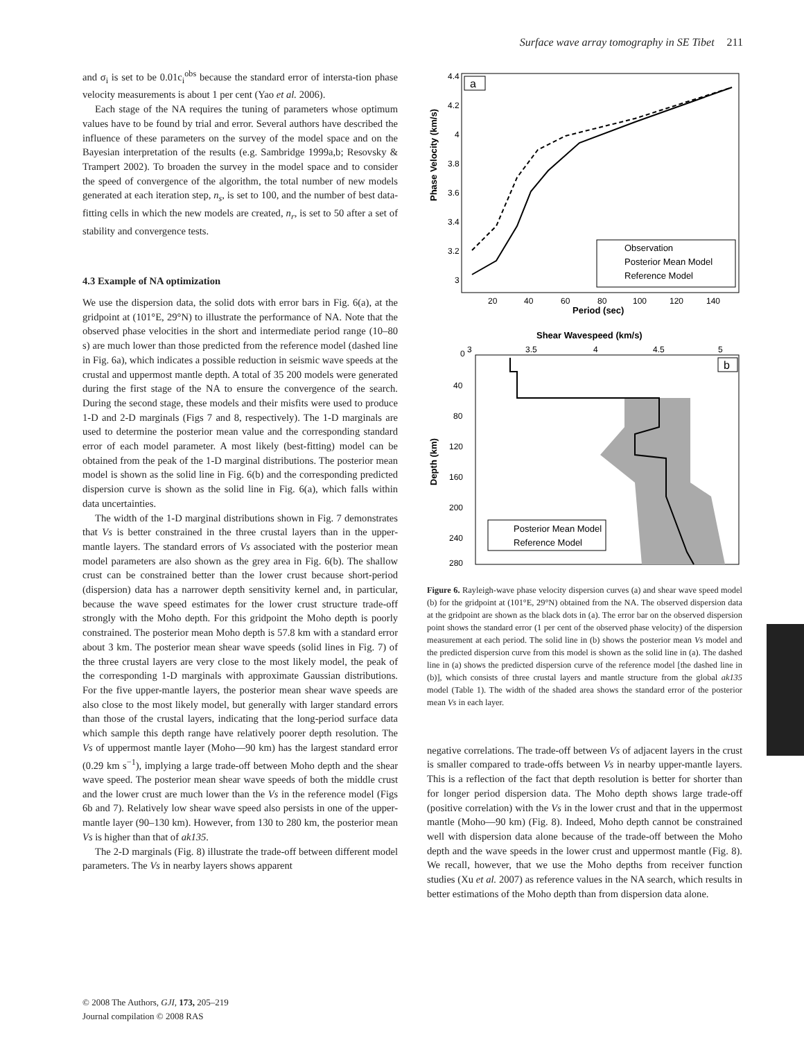Surface wave array tomography in SE Tibet 211
and σ<sub>i</sub> is set to be 0.01c<sub>i</sub><sup>obs</sup> because the standard error of intersta-tion phase velocity measurements is about 1 per cent (Yao et al. 2006).
Each stage of the NA requires the tuning of parameters whose optimum values have to be found by trial and error. Several authors have described the influence of these parameters on the survey of the model space and on the Bayesian interpretation of the results (e.g. Sambridge 1999a,b; Resovsky & Trampert 2002). To broaden the survey in the model space and to consider the speed of convergence of the algorithm, the total number of new models generated at each iteration step, n<sub>s</sub>, is set to 100, and the number of best data-fitting cells in which the new models are created, n<sub>r</sub>, is set to 50 after a set of stability and convergence tests.
4.3 Example of NA optimization
We use the dispersion data, the solid dots with error bars in Fig. 6(a), at the gridpoint at (101°E, 29°N) to illustrate the performance of NA. Note that the observed phase velocities in the short and intermediate period range (10–80 s) are much lower than those predicted from the reference model (dashed line in Fig. 6a), which indicates a possible reduction in seismic wave speeds at the crustal and uppermost mantle depth. A total of 35 200 models were generated during the first stage of the NA to ensure the convergence of the search. During the second stage, these models and their misfits were used to produce 1-D and 2-D marginals (Figs 7 and 8, respectively). The 1-D marginals are used to determine the posterior mean value and the corresponding standard error of each model parameter. A most likely (best-fitting) model can be obtained from the peak of the 1-D marginal distributions. The posterior mean model is shown as the solid line in Fig. 6(b) and the corresponding predicted dispersion curve is shown as the solid line in Fig. 6(a), which falls within data uncertainties.
The width of the 1-D marginal distributions shown in Fig. 7 demonstrates that Vs is better constrained in the three crustal layers than in the upper-mantle layers. The standard errors of Vs associated with the posterior mean model parameters are also shown as the grey area in Fig. 6(b). The shallow crust can be constrained better than the lower crust because short-period (dispersion) data has a narrower depth sensitivity kernel and, in particular, because the wave speed estimates for the lower crust structure trade-off strongly with the Moho depth. For this gridpoint the Moho depth is poorly constrained. The posterior mean Moho depth is 57.8 km with a standard error about 3 km. The posterior mean shear wave speeds (solid lines in Fig. 7) of the three crustal layers are very close to the most likely model, the peak of the corresponding 1-D marginals with approximate Gaussian distributions. For the five upper-mantle layers, the posterior mean shear wave speeds are also close to the most likely model, but generally with larger standard errors than those of the crustal layers, indicating that the long-period surface data which sample this depth range have relatively poorer depth resolution. The Vs of uppermost mantle layer (Moho—90 km) has the largest standard error (0.29 km s<sup>−1</sup>), implying a large trade-off between Moho depth and the shear wave speed. The posterior mean shear wave speeds of both the middle crust and the lower crust are much lower than the Vs in the reference model (Figs 6b and 7). Relatively low shear wave speed also persists in one of the upper-mantle layer (90–130 km). However, from 130 to 280 km, the posterior mean Vs is higher than that of ak135.
The 2-D marginals (Fig. 8) illustrate the trade-off between different model parameters. The Vs in nearby layers shows apparent
Phase Velocity (km/s)
4.4
4.2
4
3.8
3.6
3.4
3.2
3
20
40
60
80
100
120
140
Period (sec)
a
Observation
Posterior Mean Model
Reference Model
Shear Wavespeed (km/s)
0
3
3.5
4
4.5
5
Depth (km)
40
80
120
160
200
240
280
b
Posterior Mean Model
Reference Model
Figure 6. Rayleigh-wave phase velocity dispersion curves (a) and shear wave speed model (b) for the gridpoint at (101°E, 29°N) obtained from the NA. The observed dispersion data at the gridpoint are shown as the black dots in (a). The error bar on the observed dispersion point shows the standard error (1 per cent of the observed phase velocity) of the dispersion measurement at each period. The solid line in (b) shows the posterior mean Vs model and the predicted dispersion curve from this model is shown as the solid line in (a). The dashed line in (a) shows the predicted dispersion curve of the reference model [the dashed line in (b)], which consists of three crustal layers and mantle structure from the global ak135 model (Table 1). The width of the shaded area shows the standard error of the posterior mean Vs in each layer.
negative correlations. The trade-off between Vs of adjacent layers in the crust is smaller compared to trade-offs between Vs in nearby upper-mantle layers. This is a reflection of the fact that depth resolution is better for shorter than for longer period dispersion data. The Moho depth shows large trade-off (positive correlation) with the Vs in the lower crust and that in the uppermost mantle (Moho—90 km) (Fig. 8). Indeed, Moho depth cannot be constrained well with dispersion data alone because of the trade-off between the Moho depth and the wave speeds in the lower crust and uppermost mantle (Fig. 8). We recall, however, that we use the Moho depths from receiver function studies (Xu et al. 2007) as reference values in the NA search, which results in better estimations of the Moho depth than from dispersion data alone.
© 2008 The Authors, GJI, 173, 205–219
Journal compilation © 2008 RAS